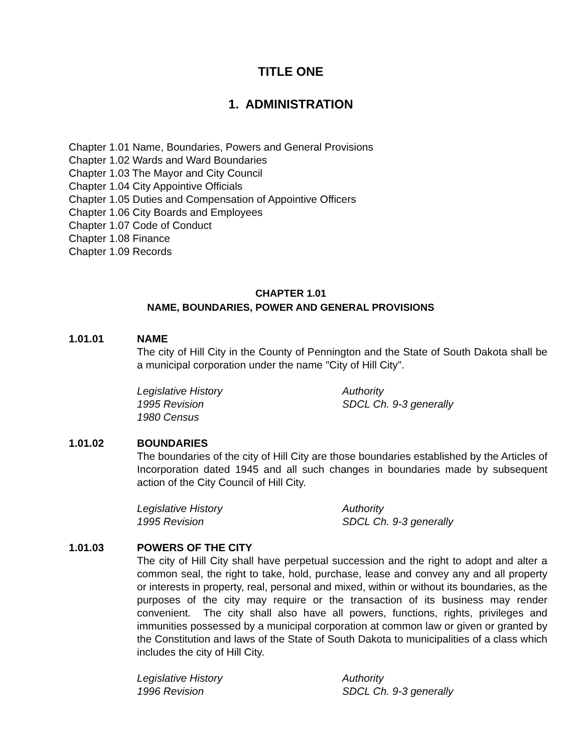TITLE ONE
1. ADMINISTRATION
Chapter 1.01 Name, Boundaries, Powers and General Provisions
Chapter 1.02 Wards and Ward Boundaries
Chapter 1.03 The Mayor and City Council
Chapter 1.04 City Appointive Officials
Chapter 1.05 Duties and Compensation of Appointive Officers
Chapter 1.06 City Boards and Employees
Chapter 1.07 Code of Conduct
Chapter 1.08 Finance
Chapter 1.09 Records
CHAPTER 1.01
NAME, BOUNDARIES, POWER AND GENERAL PROVISIONS
1.01.01 NAME
The city of Hill City in the County of Pennington and the State of South Dakota shall be a municipal corporation under the name "City of Hill City".
Legislative History
1995 Revision
1980 Census
Authority
SDCL Ch. 9-3 generally
1.01.02 BOUNDARIES
The boundaries of the city of Hill City are those boundaries established by the Articles of Incorporation dated 1945 and all such changes in boundaries made by subsequent action of the City Council of Hill City.
Legislative History
1995 Revision
Authority
SDCL Ch. 9-3 generally
1.01.03 POWERS OF THE CITY
The city of Hill City shall have perpetual succession and the right to adopt and alter a common seal, the right to take, hold, purchase, lease and convey any and all property or interests in property, real, personal and mixed, within or without its boundaries, as the purposes of the city may require or the transaction of its business may render convenient. The city shall also have all powers, functions, rights, privileges and immunities possessed by a municipal corporation at common law or given or granted by the Constitution and laws of the State of South Dakota to municipalities of a class which includes the city of Hill City.
Legislative History
1996 Revision
Authority
SDCL Ch. 9-3 generally